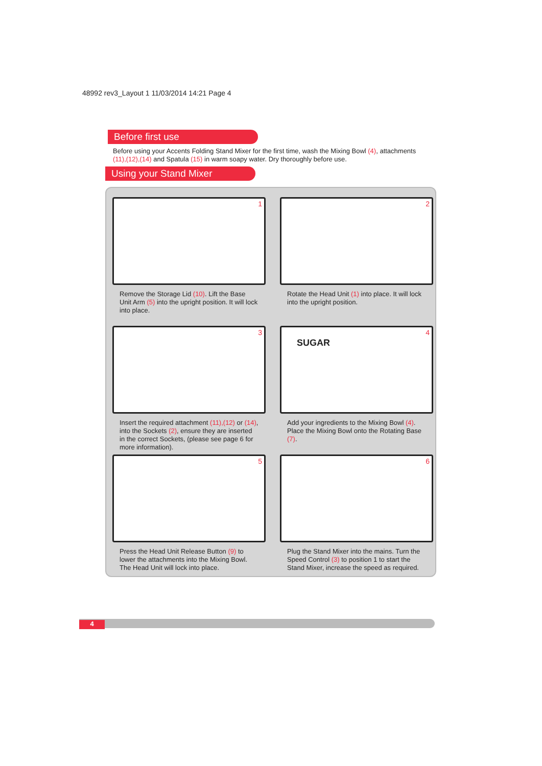48992 rev3_Layout 1 11/03/2014 14:21 Page 4
Before first use
Before using your Accents Folding Stand Mixer for the first time, wash the Mixing Bowl (4), attachments (11),(12),(14) and Spatula (15) in warm soapy water. Dry thoroughly before use.
Using your Stand Mixer
1
Remove the Storage Lid (10). Lift the Base Unit Arm (5) into the upright position. It will lock into place.
2
Rotate the Head Unit (1) into place. It will lock into the upright position.
3
Insert the required attachment (11),(12) or (14), into the Sockets (2), ensure they are inserted in the correct Sockets, (please see page 6 for more information).
4
SUGAR
Add your ingredients to the Mixing Bowl (4). Place the Mixing Bowl onto the Rotating Base (7).
5
Press the Head Unit Release Button (9) to lower the attachments into the Mixing Bowl. The Head Unit will lock into place.
6
Plug the Stand Mixer into the mains. Turn the Speed Control (3) to position 1 to start the Stand Mixer, increase the speed as required.
4